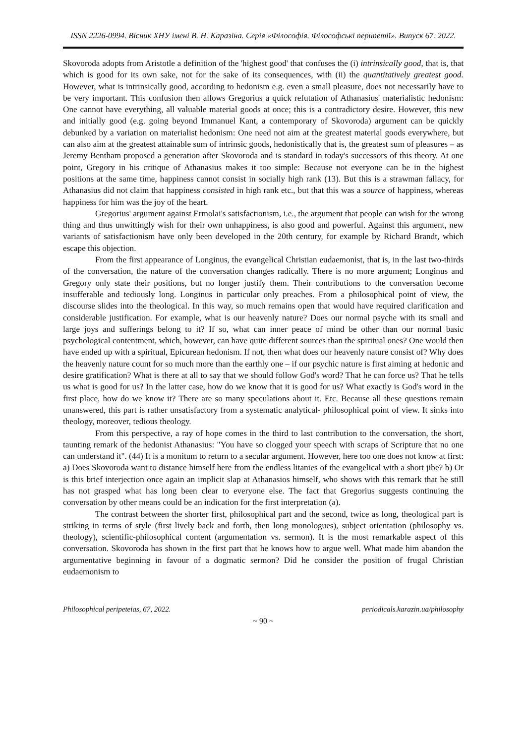ISSN 2226-0994. Вісник ХНУ імені В. Н. Каразіна. Серія «Філософія. Філософські перипетії». Випуск 67. 2022.
Skovoroda adopts from Aristotle a definition of the 'highest good' that confuses the (i) intrinsically good, that is, that which is good for its own sake, not for the sake of its consequences, with (ii) the quantitatively greatest good. However, what is intrinsically good, according to hedonism e.g. even a small pleasure, does not necessarily have to be very important. This confusion then allows Gregorius a quick refutation of Athanasius' materialistic hedonism: One cannot have everything, all valuable material goods at once; this is a contradictory desire. However, this new and initially good (e.g. going beyond Immanuel Kant, a contemporary of Skovoroda) argument can be quickly debunked by a variation on materialist hedonism: One need not aim at the greatest material goods everywhere, but can also aim at the greatest attainable sum of intrinsic goods, hedonistically that is, the greatest sum of pleasures – as Jeremy Bentham proposed a generation after Skovoroda and is standard in today's successors of this theory. At one point, Gregory in his critique of Athanasius makes it too simple: Because not everyone can be in the highest positions at the same time, happiness cannot consist in socially high rank (13). But this is a strawman fallacy, for Athanasius did not claim that happiness consisted in high rank etc., but that this was a source of happiness, whereas happiness for him was the joy of the heart.
Gregorius' argument against Ermolai's satisfactionism, i.e., the argument that people can wish for the wrong thing and thus unwittingly wish for their own unhappiness, is also good and powerful. Against this argument, new variants of satisfactionism have only been developed in the 20th century, for example by Richard Brandt, which escape this objection.
From the first appearance of Longinus, the evangelical Christian eudaemonist, that is, in the last two-thirds of the conversation, the nature of the conversation changes radically. There is no more argument; Longinus and Gregory only state their positions, but no longer justify them. Their contributions to the conversation become insufferable and tediously long. Longinus in particular only preaches. From a philosophical point of view, the discourse slides into the theological. In this way, so much remains open that would have required clarification and considerable justification. For example, what is our heavenly nature? Does our normal psyche with its small and large joys and sufferings belong to it? If so, what can inner peace of mind be other than our normal basic psychological contentment, which, however, can have quite different sources than the spiritual ones? One would then have ended up with a spiritual, Epicurean hedonism. If not, then what does our heavenly nature consist of? Why does the heavenly nature count for so much more than the earthly one – if our psychic nature is first aiming at hedonic and desire gratification? What is there at all to say that we should follow God's word? That he can force us? That he tells us what is good for us? In the latter case, how do we know that it is good for us? What exactly is God's word in the first place, how do we know it? There are so many speculations about it. Etc. Because all these questions remain unanswered, this part is rather unsatisfactory from a systematic analytical- philosophical point of view. It sinks into theology, moreover, tedious theology.
From this perspective, a ray of hope comes in the third to last contribution to the conversation, the short, taunting remark of the hedonist Athanasius: "You have so clogged your speech with scraps of Scripture that no one can understand it". (44) It is a monitum to return to a secular argument. However, here too one does not know at first: a) Does Skovoroda want to distance himself here from the endless litanies of the evangelical with a short jibe? b) Or is this brief interjection once again an implicit slap at Athanasios himself, who shows with this remark that he still has not grasped what has long been clear to everyone else. The fact that Gregorius suggests continuing the conversation by other means could be an indication for the first interpretation (a).
The contrast between the shorter first, philosophical part and the second, twice as long, theological part is striking in terms of style (first lively back and forth, then long monologues), subject orientation (philosophy vs. theology), scientific-philosophical content (argumentation vs. sermon). It is the most remarkable aspect of this conversation. Skovoroda has shown in the first part that he knows how to argue well. What made him abandon the argumentative beginning in favour of a dogmatic sermon? Did he consider the position of frugal Christian eudaemonism to
Philosophical peripeteias, 67, 2022. periodicals.karazin.ua/philosophy
~ 90 ~